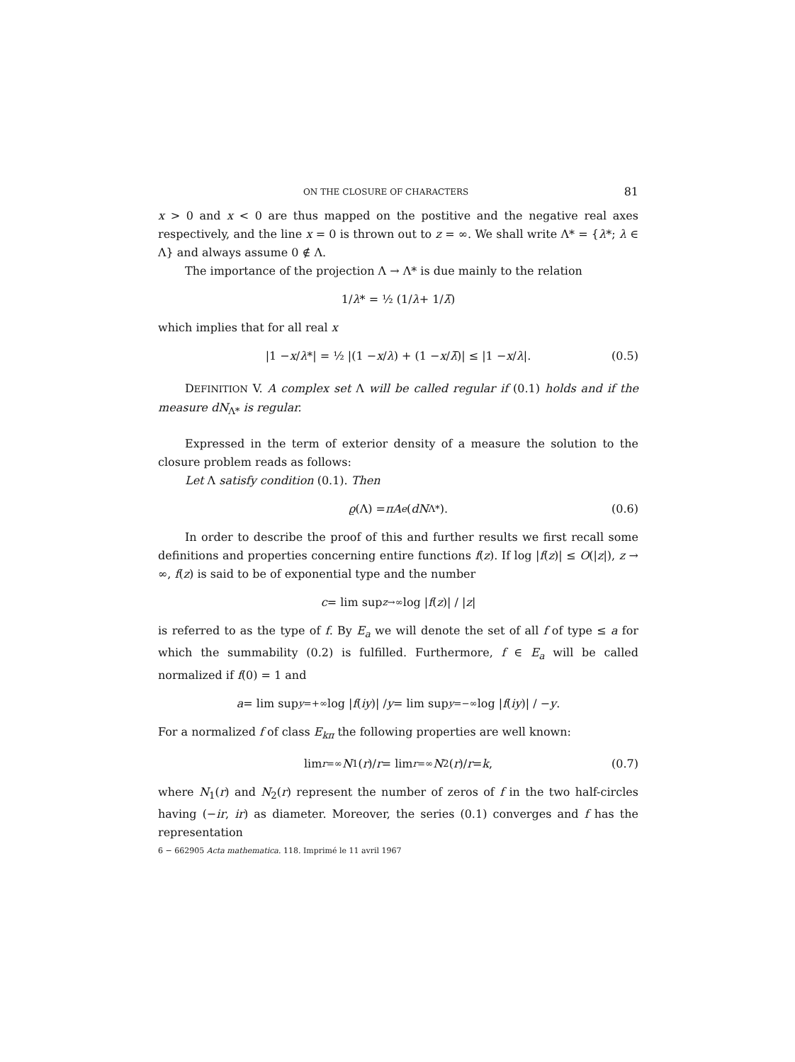ON THE CLOSURE OF CHARACTERS 81
x > 0 and x < 0 are thus mapped on the postitive and the negative real axes respectively, and the line x = 0 is thrown out to z = ∞. We shall write Λ* = {λ*; λ ∈ Λ} and always assume 0 ∉ Λ.
The importance of the projection Λ → Λ* is due mainly to the relation
1/ λ * = ½ (1/ λ + 1/ λ̄)
which implies that for all real x
|1 − x / λ *| = ½ |(1 − x / λ) + (1 − x / λ̄)| ≤ |1 − x / λ |. (0.5)
DEFINITION V. A complex set Λ will be called regular if (0.1) holds and if the measure dN<sub>Λ*</sub> is regular.
Expressed in the term of exterior density of a measure the solution to the closure problem reads as follows:
Let Λ satisfy condition (0.1). Then
ϱ (Λ) = πA<sub>e</sub> (dN<sub>Λ*</sub>). (0.6)
In order to describe the proof of this and further results we first recall some definitions and properties concerning entire functions f(z). If log |f(z)| ≤ O(|z|), z → ∞, f(z) is said to be of exponential type and the number
c = lim sup<sub>z→∞</sub> log | f (z)| / | z |
is referred to as the type of f. By E<sub>a</sub> we will denote the set of all f of type ≤ a for which the summability (0.2) is fulfilled. Furthermore, f ∈ E<sub>a</sub> will be called normalized if f(0) = 1 and
a = lim sup<sub>y=+∞</sub> log | f (iy)| / y = lim sup<sub>y=−∞</sub> log | f (iy)| / − y.
For a normalized f of class E<sub>kπ</sub> the following properties are well known:
lim<sub>r=∞</sub> N<sub>1</sub>(r)/ r = lim<sub>r=∞</sub> N<sub>2</sub>(r)/ r = k, (0.7)
where N<sub>1</sub>(r) and N<sub>2</sub>(r) represent the number of zeros of f in the two half-circles having (−ir, ir) as diameter. Moreover, the series (0.1) converges and f has the representation
6 − 662905 Acta mathematica. 118. Imprimé le 11 avril 1967